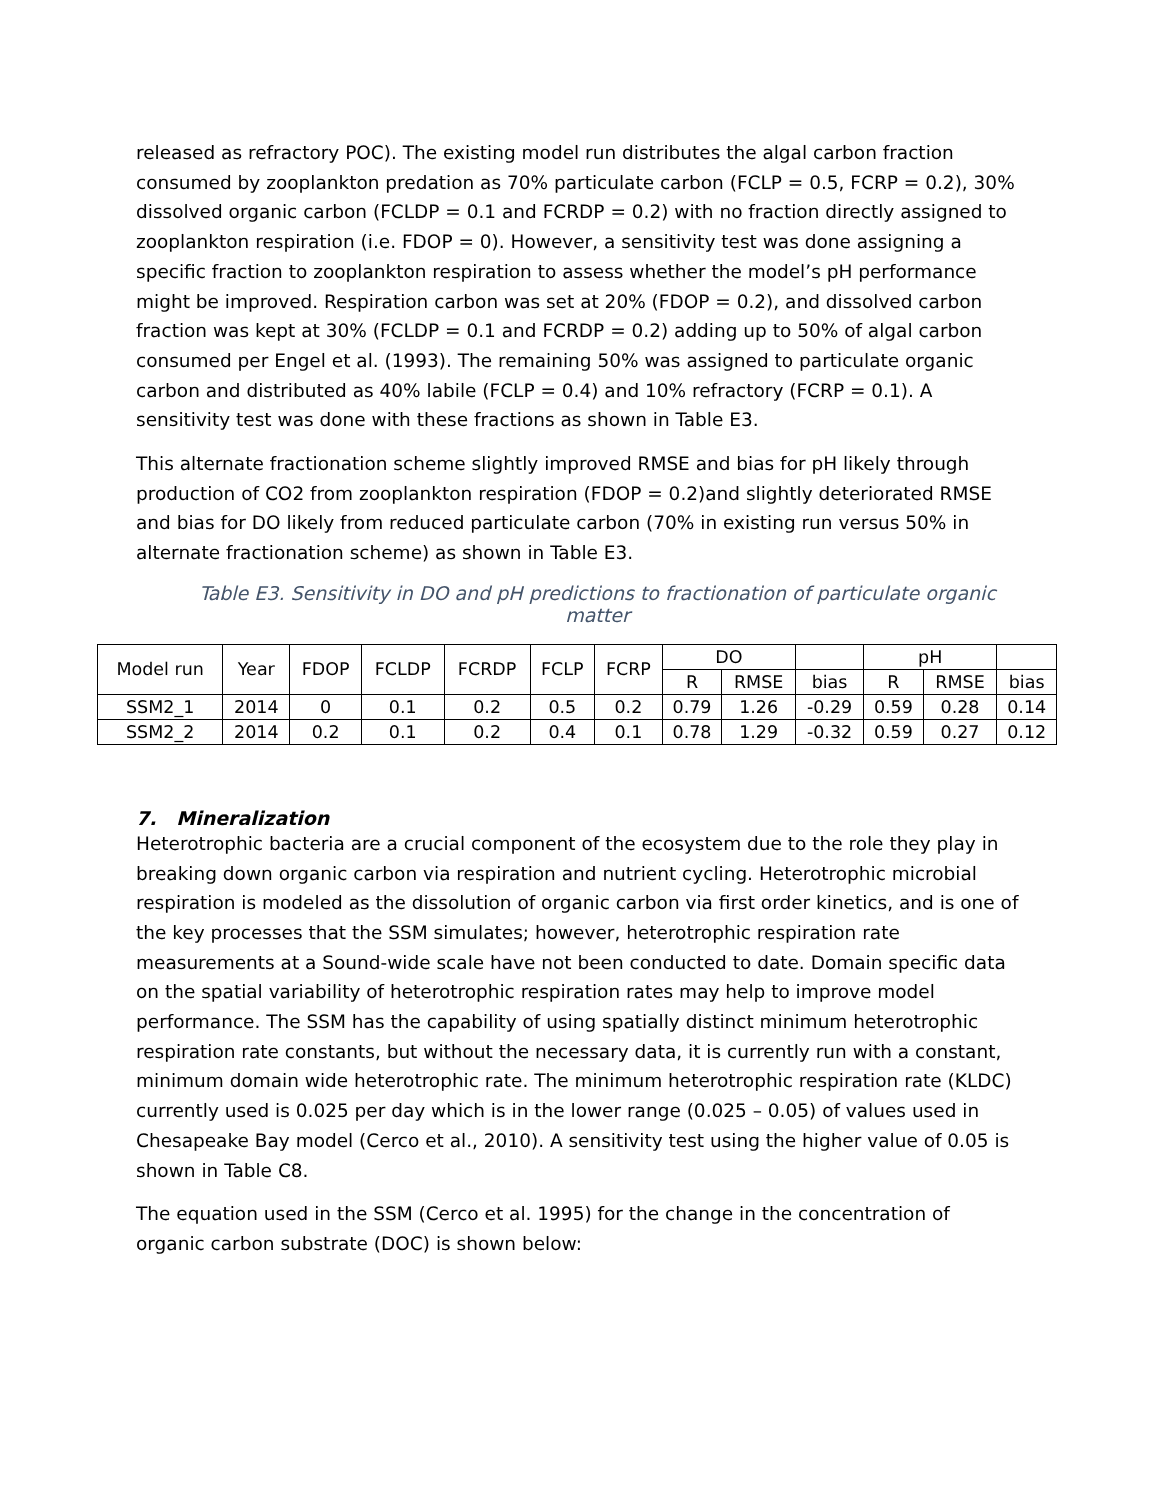released as refractory POC). The existing model run distributes the algal carbon fraction consumed by zooplankton predation as 70% particulate carbon (FCLP = 0.5, FCRP = 0.2), 30% dissolved organic carbon (FCLDP = 0.1 and FCRDP = 0.2) with no fraction directly assigned to zooplankton respiration (i.e. FDOP = 0). However, a sensitivity test was done assigning a specific fraction to zooplankton respiration to assess whether the model’s pH performance might be improved. Respiration carbon was set at 20% (FDOP = 0.2), and dissolved carbon fraction was kept at 30% (FCLDP = 0.1 and FCRDP = 0.2) adding up to 50% of algal carbon consumed per Engel et al. (1993). The remaining 50% was assigned to particulate organic carbon and distributed as 40% labile (FCLP = 0.4) and 10% refractory (FCRP = 0.1). A sensitivity test was done with these fractions as shown in Table E3.
This alternate fractionation scheme slightly improved RMSE and bias for pH likely through production of CO2 from zooplankton respiration (FDOP = 0.2)and slightly deteriorated RMSE and bias for DO likely from reduced particulate carbon (70% in existing run versus 50% in alternate fractionation scheme) as shown in Table E3.
Table E3. Sensitivity in DO and pH predictions to fractionation of particulate organic matter
| Model run | Year | FDOP | FCLDP | FCRDP | FCLP | FCRP | DO | | | pH | | |
| | | | | | | | R | RMSE | bias | R | RMSE | bias |
| SSM2_1 | 2014 | 0 | 0.1 | 0.2 | 0.5 | 0.2 | 0.79 | 1.26 | -0.29 | 0.59 | 0.28 | 0.14 |
| SSM2_2 | 2014 | 0.2 | 0.1 | 0.2 | 0.4 | 0.1 | 0.78 | 1.29 | -0.32 | 0.59 | 0.27 | 0.12 |
7. Mineralization
Heterotrophic bacteria are a crucial component of the ecosystem due to the role they play in breaking down organic carbon via respiration and nutrient cycling. Heterotrophic microbial respiration is modeled as the dissolution of organic carbon via first order kinetics, and is one of the key processes that the SSM simulates; however, heterotrophic respiration rate measurements at a Sound-wide scale have not been conducted to date. Domain specific data on the spatial variability of heterotrophic respiration rates may help to improve model performance. The SSM has the capability of using spatially distinct minimum heterotrophic respiration rate constants, but without the necessary data, it is currently run with a constant, minimum domain wide heterotrophic rate. The minimum heterotrophic respiration rate (KLDC) currently used is 0.025 per day which is in the lower range (0.025 – 0.05) of values used in Chesapeake Bay model (Cerco et al., 2010). A sensitivity test using the higher value of 0.05 is shown in Table C8.
The equation used in the SSM (Cerco et al. 1995) for the change in the concentration of organic carbon substrate (DOC) is shown below: